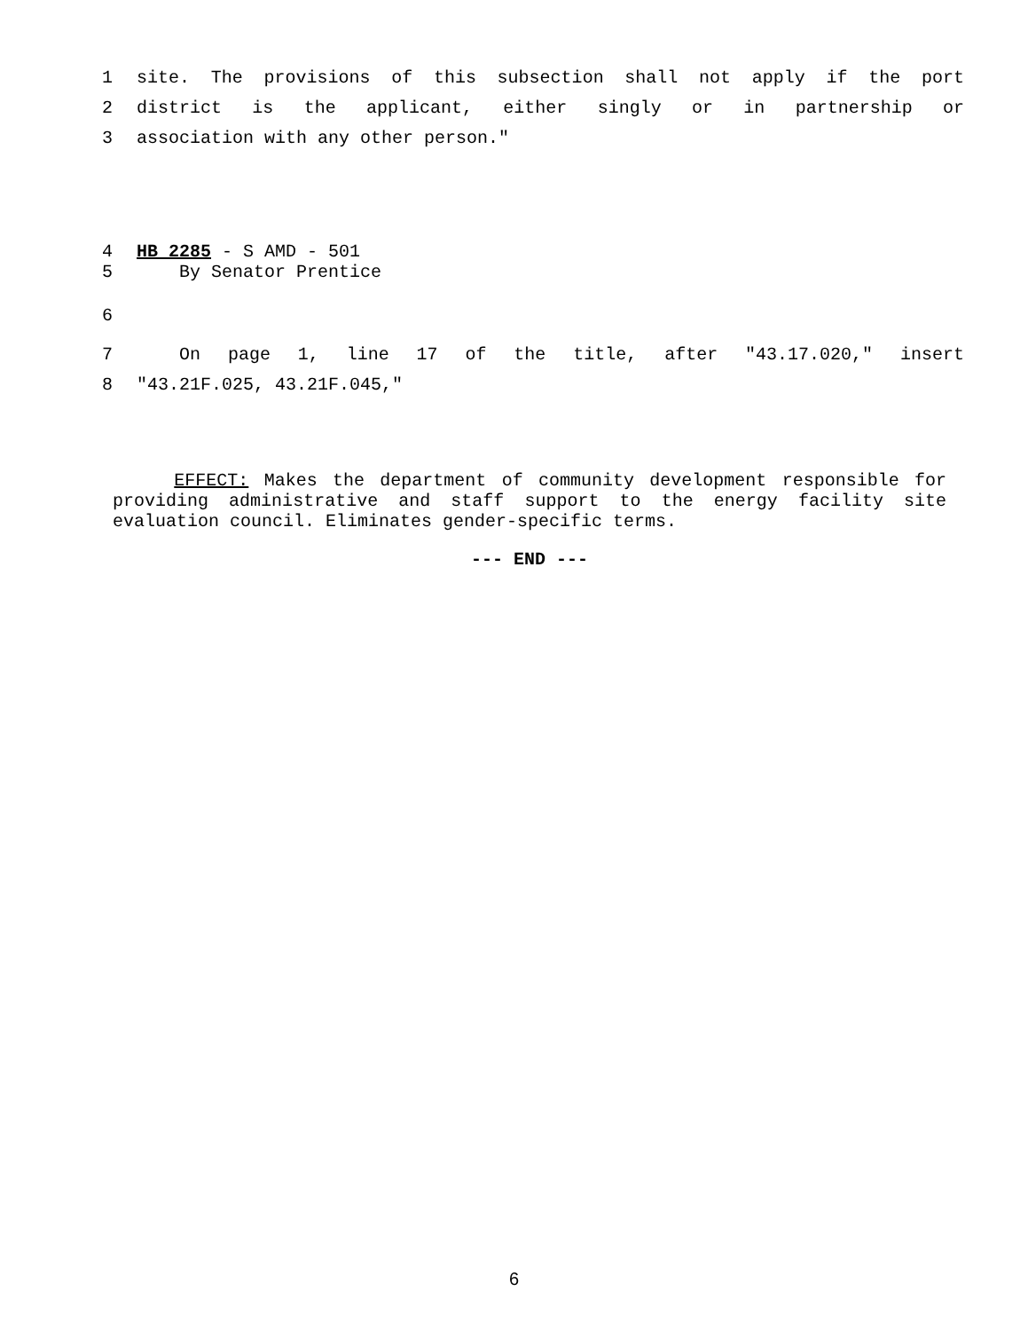1 site. The provisions of this subsection shall not apply if the port
2 district is the applicant, either singly or in partnership or
3 association with any other person."
4 HB 2285 - S AMD - 501
5 By Senator Prentice
6
7 On page 1, line 17 of the title, after "43.17.020," insert
8 "43.21F.025, 43.21F.045,"
EFFECT: Makes the department of community development responsible for providing administrative and staff support to the energy facility site evaluation council. Eliminates gender-specific terms.
--- END ---
6